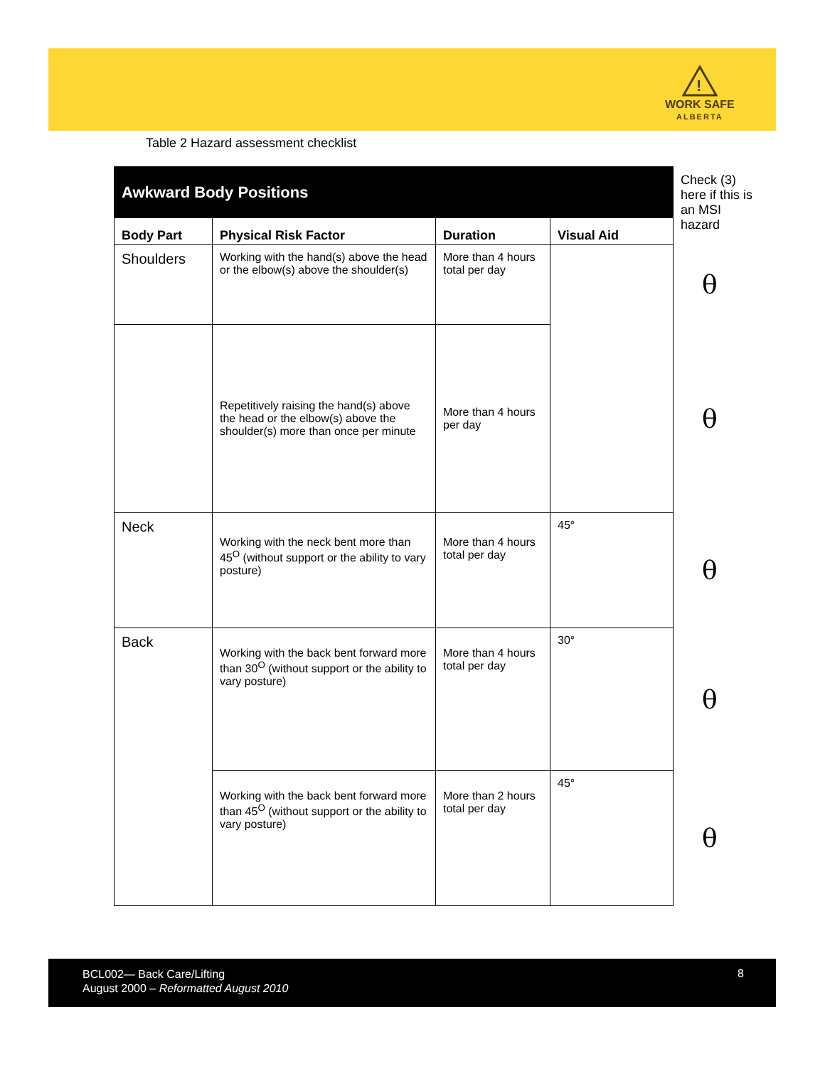!
WORK SAFE
ALBERTA
Table 2 Hazard assessment checklist
| Awkward Body Positions | | | | Check (3) here if this is an MSI hazard |
| Body Part | Physical Risk Factor | Duration | Visual Aid | |
| Shoulders | Working with the hand(s) above the head or the elbow(s) above the shoulder(s) | More than 4 hours total per day | | θ |
| | Repetitively raising the hand(s) above the head or the elbow(s) above the shoulder(s) more than once per minute | More than 4 hours per day | | θ |
| Neck | Working with the neck bent more than 45<sup>O</sup> (without support or the ability to vary posture) | More than 4 hours total per day | 45° | θ |
| Back | Working with the back bent forward more than 30<sup>O</sup> (without support or the ability to vary posture) | More than 4 hours total per day | 30° | θ |
| | Working with the back bent forward more than 45<sup>O</sup> (without support or the ability to vary posture) | More than 2 hours total per day | 45° | θ |
BCL002— Back Care/Lifting
August 2000 – Reformatted August 2010
8